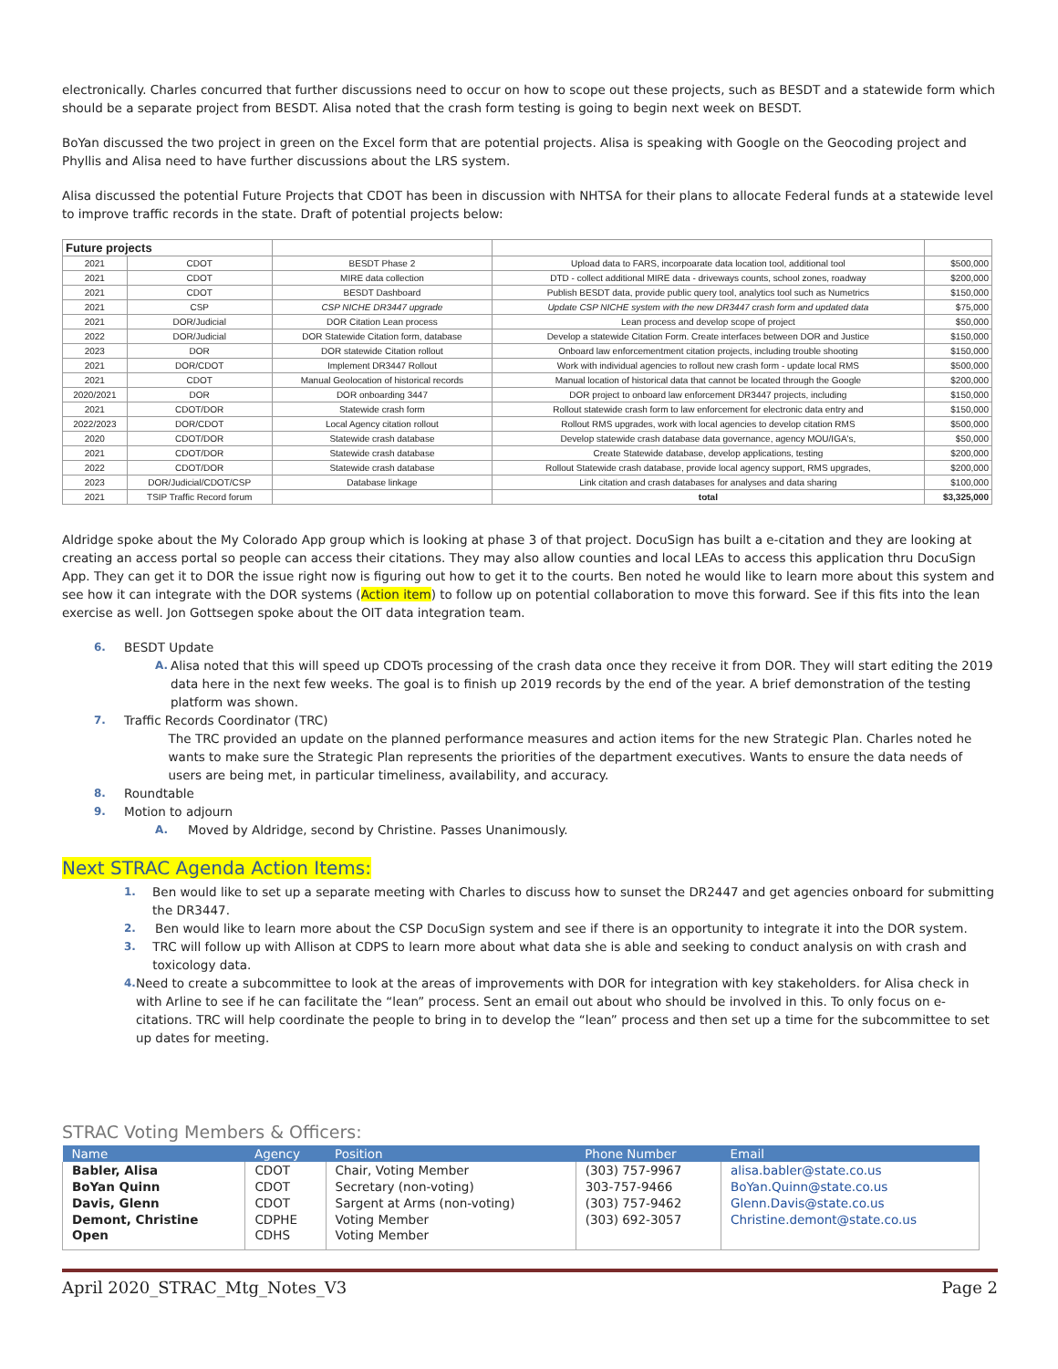electronically. Charles concurred that further discussions need to occur on how to scope out these projects, such as BESDT and a statewide form which should be a separate project from BESDT. Alisa noted that the crash form testing is going to begin next week on BESDT.
BoYan discussed the two project in green on the Excel form that are potential projects. Alisa is speaking with Google on the Geocoding project and Phyllis and Alisa need to have further discussions about the LRS system.
Alisa discussed the potential Future Projects that CDOT has been in discussion with NHTSA for their plans to allocate Federal funds at a statewide level to improve traffic records in the state. Draft of potential projects below:
| Future projects | | | | |
| 2021 | CDOT | BESDT Phase 2 | Upload data to FARS, incorpoarate data location tool, additional tool | $500,000 |
| 2021 | CDOT | MIRE data collection | DTD - collect additional MIRE data - driveways counts, school zones, roadway | $200,000 |
| 2021 | CDOT | BESDT Dashboard | Publish BESDT data, provide public query tool, analytics tool such as Numetrics | $150,000 |
| 2021 | CSP | CSP NICHE DR3447 upgrade | Update CSP NICHE system with the new DR3447 crash form and updated data | $75,000 |
| 2021 | DOR/Judicial | DOR Citation Lean process | Lean process and develop scope of project | $50,000 |
| 2022 | DOR/Judicial | DOR Statewide Citation form, database | Develop a statewide Citation Form. Create interfaces between DOR and Justice | $150,000 |
| 2023 | DOR | DOR statewide Citation rollout | Onboard law enforcementment citation projects, including trouble shooting | $150,000 |
| 2021 | DOR/CDOT | Implement DR3447 Rollout | Work with individual agencies to rollout new crash form - update local RMS | $500,000 |
| 2021 | CDOT | Manual Geolocation of historical records | Manual location of historical data that cannot be located through the Google | $200,000 |
| 2020/2021 | DOR | DOR onboarding 3447 | DOR project to onboard law enforcement DR3447 projects, including | $150,000 |
| 2021 | CDOT/DOR | Statewide crash form | Rollout statewide crash form to law enforcement for electronic data entry and | $150,000 |
| 2022/2023 | DOR/CDOT | Local Agency citation rollout | Rollout RMS upgrades, work with local agencies to develop citation RMS | $500,000 |
| 2020 | CDOT/DOR | Statewide crash database | Develop statewide crash database data governance, agency MOU/IGA's, | $50,000 |
| 2021 | CDOT/DOR | Statewide crash database | Create Statewide database, develop applications, testing | $200,000 |
| 2022 | CDOT/DOR | Statewide crash database | Rollout Statewide crash database, provide local agency support, RMS upgrades, | $200,000 |
| 2023 | DOR/Judicial/CDOT/CSP | Database linkage | Link citation and crash databases for analyses and data sharing | $100,000 |
| 2021 | TSIP Traffic Record forum | | total | $3,325,000 |
Aldridge spoke about the My Colorado App group which is looking at phase 3 of that project. DocuSign has built a e-citation and they are looking at creating an access portal so people can access their citations. They may also allow counties and local LEAs to access this application thru DocuSign App. They can get it to DOR the issue right now is figuring out how to get it to the courts. Ben noted he would like to learn more about this system and see how it can integrate with the DOR systems (Action item) to follow up on potential collaboration to move this forward. See if this fits into the lean exercise as well. Jon Gottsegen spoke about the OIT data integration team.
6. BESDT Update
A. Alisa noted that this will speed up CDOTs processing of the crash data once they receive it from DOR. They will start editing the 2019 data here in the next few weeks. The goal is to finish up 2019 records by the end of the year. A brief demonstration of the testing platform was shown.
7. Traffic Records Coordinator (TRC)
The TRC provided an update on the planned performance measures and action items for the new Strategic Plan. Charles noted he wants to make sure the Strategic Plan represents the priorities of the department executives. Wants to ensure the data needs of users are being met, in particular timeliness, availability, and accuracy.
8. Roundtable
9. Motion to adjourn
A. Moved by Aldridge, second by Christine. Passes Unanimously.
Next STRAC Agenda Action Items:
1. Ben would like to set up a separate meeting with Charles to discuss how to sunset the DR2447 and get agencies onboard for submitting the DR3447.
2. Ben would like to learn more about the CSP DocuSign system and see if there is an opportunity to integrate it into the DOR system.
3. TRC will follow up with Allison at CDPS to learn more about what data she is able and seeking to conduct analysis on with crash and toxicology data.
4. Need to create a subcommittee to look at the areas of improvements with DOR for integration with key stakeholders. for Alisa check in with Arline to see if he can facilitate the “lean” process. Sent an email out about who should be involved in this. To only focus on e-citations. TRC will help coordinate the people to bring in to develop the “lean” process and then set up a time for the subcommittee to set up dates for meeting.
STRAC Voting Members & Officers:
| Name | Agency | Position | Phone Number | Email |
| --- | --- | --- | --- | --- |
| Babler, Alisa | CDOT | Chair, Voting Member | (303) 757-9967 | alisa.babler@state.co.us |
| BoYan Quinn | CDOT | Secretary (non-voting) | 303-757-9466 | BoYan.Quinn@state.co.us |
| Davis, Glenn | CDOT | Sargent at Arms (non-voting) | (303) 757-9462 | Glenn.Davis@state.co.us |
| Demont, Christine | CDPHE | Voting Member | (303) 692-3057 | Christine.demont@state.co.us |
| Open | CDHS | Voting Member | | |
April 2020_STRAC_Mtg_Notes_V3 Page 2